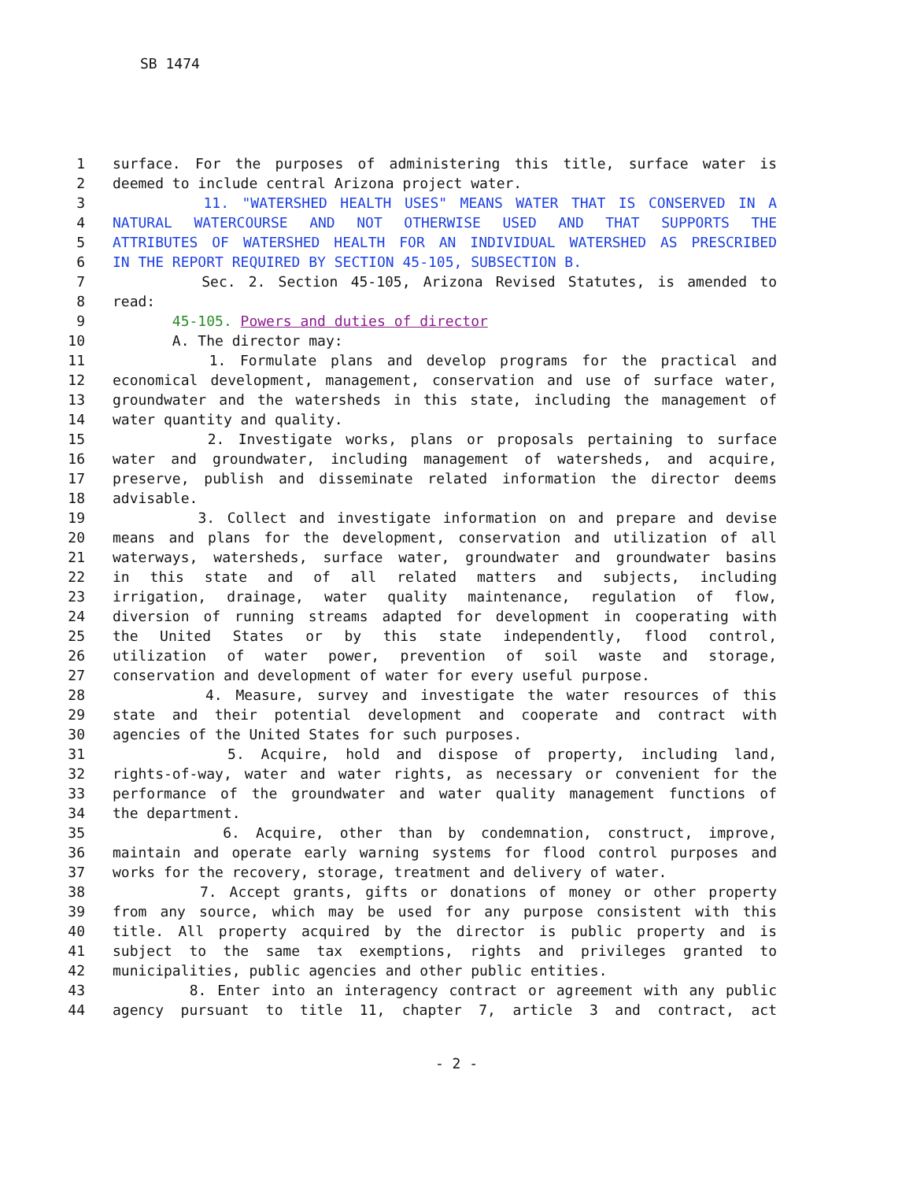SB 1474
1 surface. For the purposes of administering this title, surface water is
2 deemed to include central Arizona project water.
3 11. "WATERSHED HEALTH USES" MEANS WATER THAT IS CONSERVED IN A
4 NATURAL WATERCOURSE AND NOT OTHERWISE USED AND THAT SUPPORTS THE
5 ATTRIBUTES OF WATERSHED HEALTH FOR AN INDIVIDUAL WATERSHED AS PRESCRIBED
6 IN THE REPORT REQUIRED BY SECTION 45-105, SUBSECTION B.
7 Sec. 2. Section 45-105, Arizona Revised Statutes, is amended to
8 read:
9 45-105. Powers and duties of director
10 A. The director may:
11 1. Formulate plans and develop programs for the practical and
12 economical development, management, conservation and use of surface water,
13 groundwater and the watersheds in this state, including the management of
14 water quantity and quality.
15 2. Investigate works, plans or proposals pertaining to surface
16 water and groundwater, including management of watersheds, and acquire,
17 preserve, publish and disseminate related information the director deems
18 advisable.
19 3. Collect and investigate information on and prepare and devise
20 means and plans for the development, conservation and utilization of all
21 waterways, watersheds, surface water, groundwater and groundwater basins
22 in this state and of all related matters and subjects, including
23 irrigation, drainage, water quality maintenance, regulation of flow,
24 diversion of running streams adapted for development in cooperating with
25 the United States or by this state independently, flood control,
26 utilization of water power, prevention of soil waste and storage,
27 conservation and development of water for every useful purpose.
28 4. Measure, survey and investigate the water resources of this
29 state and their potential development and cooperate and contract with
30 agencies of the United States for such purposes.
31 5. Acquire, hold and dispose of property, including land,
32 rights-of-way, water and water rights, as necessary or convenient for the
33 performance of the groundwater and water quality management functions of
34 the department.
35 6. Acquire, other than by condemnation, construct, improve,
36 maintain and operate early warning systems for flood control purposes and
37 works for the recovery, storage, treatment and delivery of water.
38 7. Accept grants, gifts or donations of money or other property
39 from any source, which may be used for any purpose consistent with this
40 title. All property acquired by the director is public property and is
41 subject to the same tax exemptions, rights and privileges granted to
42 municipalities, public agencies and other public entities.
43 8. Enter into an interagency contract or agreement with any public
44 agency pursuant to title 11, chapter 7, article 3 and contract, act
- 2 -